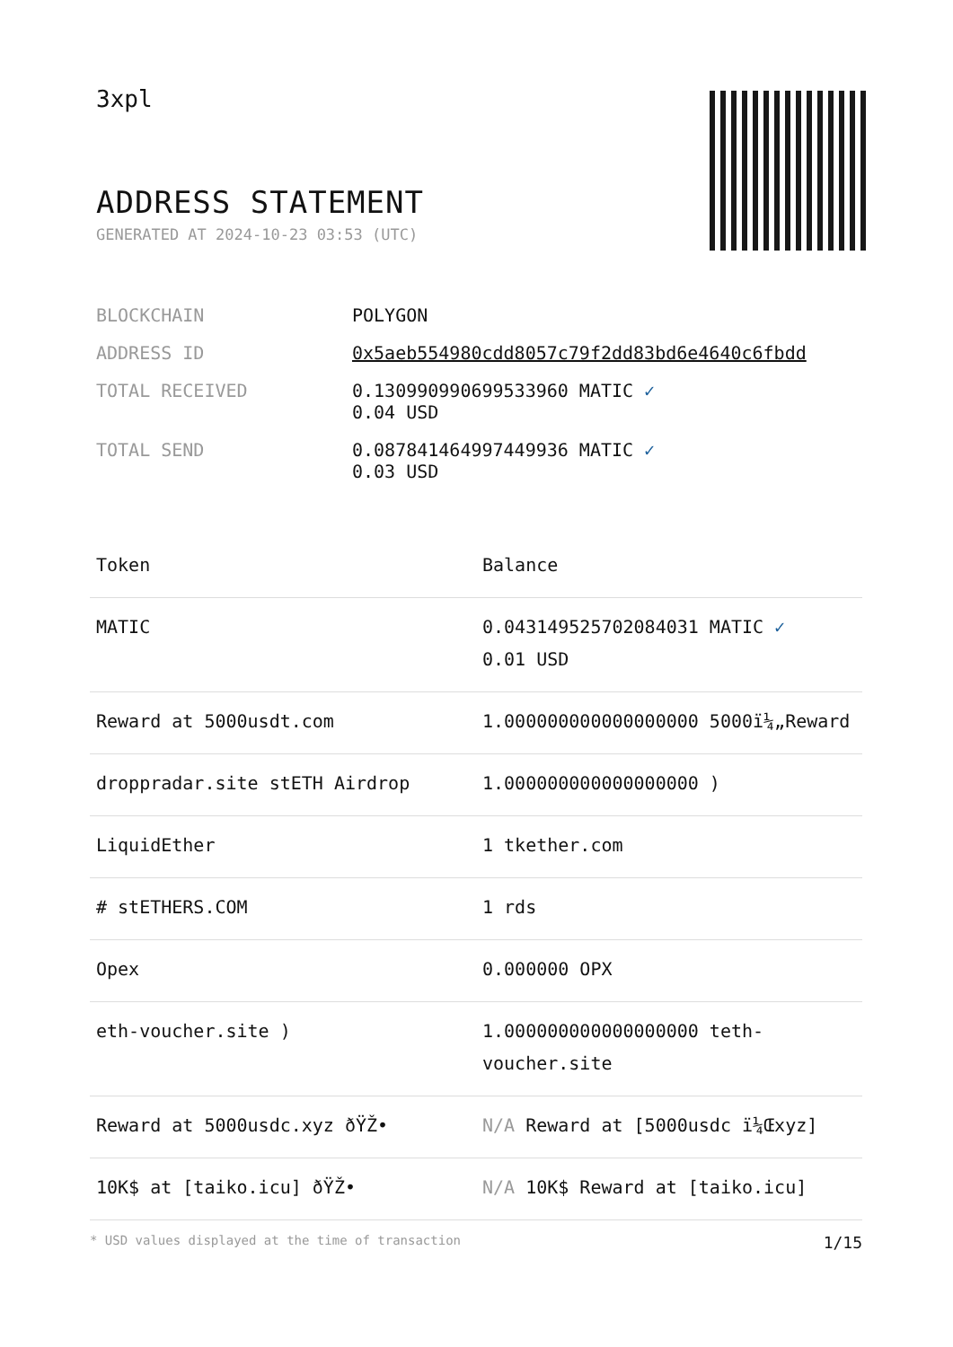3xpl
ADDRESS STATEMENT
GENERATED AT 2024-10-23 03:53 (UTC)
| BLOCKCHAIN | POLYGON |
| ADDRESS ID | 0x5aeb554980cdd8057c79f2dd83bd6e4640c6fbdd |
| TOTAL RECEIVED | 0.130990990699533960 MATIC ✓ 0.04 USD |
| TOTAL SEND | 0.087841464997449936 MATIC ✓ 0.03 USD |
| Token | Balance |
| --- | --- |
| MATIC | 0.043149525702084031 MATIC ✓ 0.01 USD |
| Reward at 5000usdt.com | 1.000000000000000000 5000ï¼„Reward |
| droppradar.site stETH Airdrop | 1.000000000000000000 ) |
| LiquidEther | 1 tkether.com |
| # stETHERS.COM | 1 rds |
| Opex | 0.000000 OPX |
| eth-voucher.site ) | 1.000000000000000000 teth-voucher.site |
| Reward at 5000usdc.xyz ðŸŽ• | N/A Reward at [5000usdc ï¼Œxyz] |
| 10K$ at [taiko.icu] ðŸŽ• | N/A 10K$ Reward at [taiko.icu] |
* USD values displayed at the time of transaction 1/15